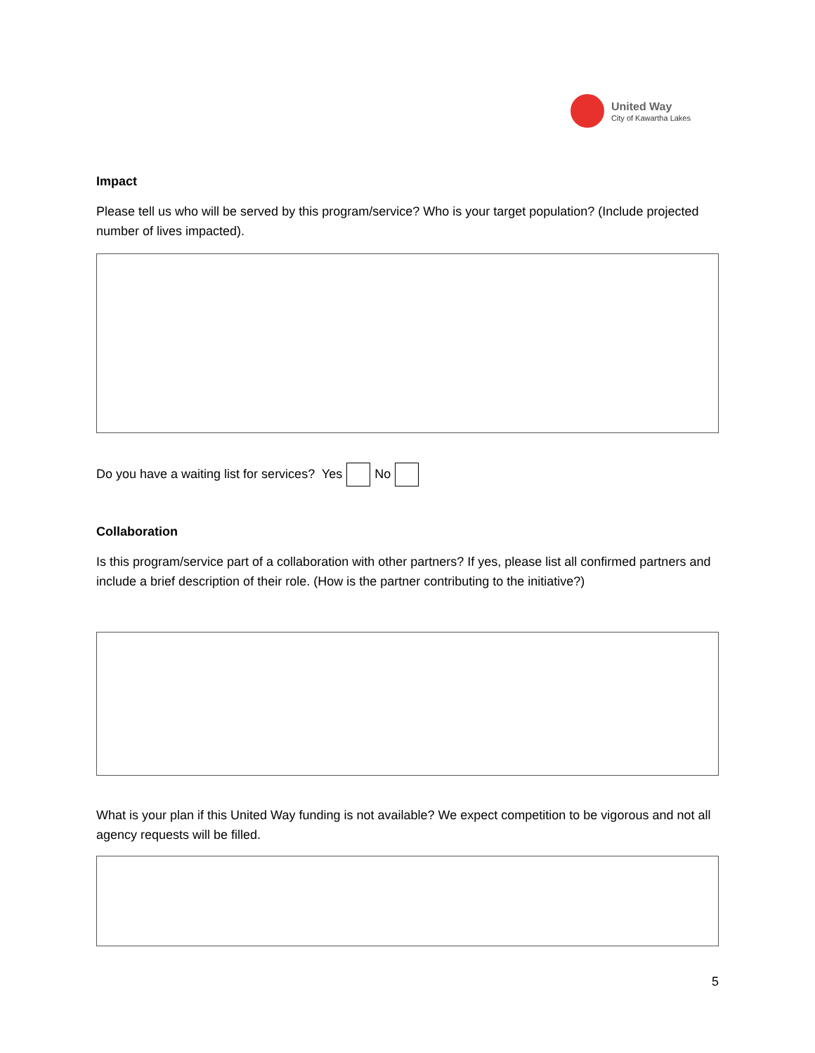United Way
City of Kawartha Lakes
Impact
Please tell us who will be served by this program/service? Who is your target population? (Include projected number of lives impacted).
Do you have a waiting list for services? Yes No
Collaboration
Is this program/service part of a collaboration with other partners? If yes, please list all confirmed partners and include a brief description of their role. (How is the partner contributing to the initiative?)
What is your plan if this United Way funding is not available? We expect competition to be vigorous and not all agency requests will be filled.
5